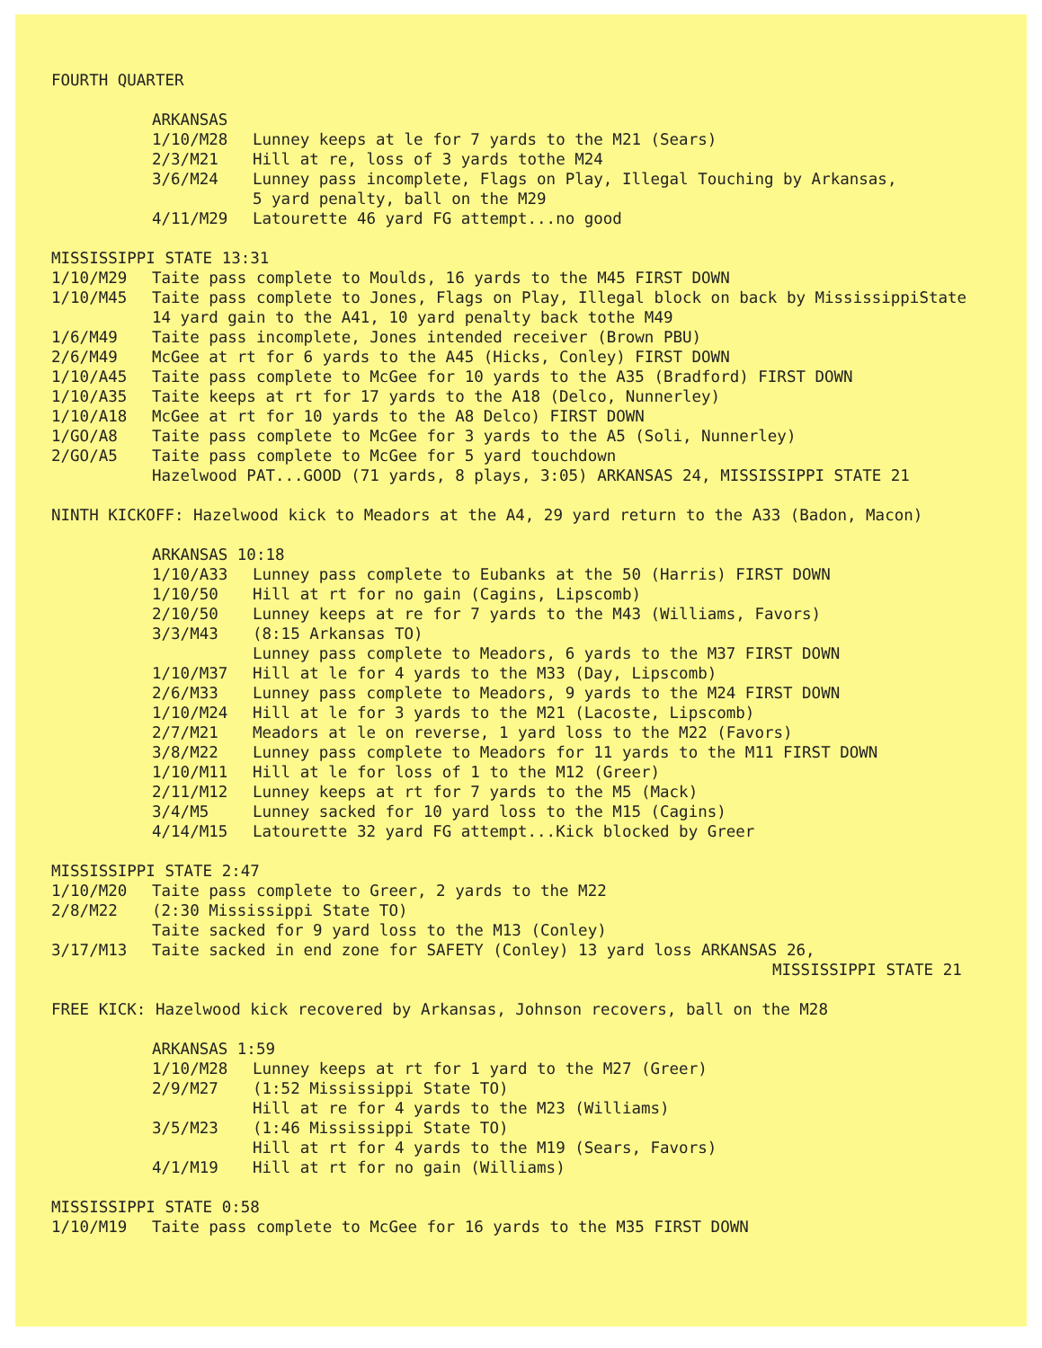FOURTH QUARTER
ARKANSAS
1/10/M28 Lunney keeps at le for 7 yards to the M21 (Sears)
2/3/M21 Hill at re, loss of 3 yards tothe M24
3/6/M24 Lunney pass incomplete, Flags on Play, Illegal Touching by Arkansas,
5 yard penalty, ball on the M29
4/11/M29 Latourette 46 yard FG attempt...no good
MISSISSIPPI STATE 13:31
1/10/M29 Taite pass complete to Moulds, 16 yards to the M45 FIRST DOWN
1/10/M45 Taite pass complete to Jones, Flags on Play, Illegal block on back by MississippiState
14 yard gain to the A41, 10 yard penalty back tothe M49
1/6/M49 Taite pass incomplete, Jones intended receiver (Brown PBU)
2/6/M49 McGee at rt for 6 yards to the A45 (Hicks, Conley) FIRST DOWN
1/10/A45 Taite pass complete to McGee for 10 yards to the A35 (Bradford) FIRST DOWN
1/10/A35 Taite keeps at rt for 17 yards to the A18 (Delco, Nunnerley)
1/10/A18 McGee at rt for 10 yards to the A8 Delco) FIRST DOWN
1/GO/A8 Taite pass complete to McGee for 3 yards to the A5 (Soli, Nunnerley)
2/GO/A5 Taite pass complete to McGee for 5 yard touchdown
Hazelwood PAT...GOOD (71 yards, 8 plays, 3:05) ARKANSAS 24, MISSISSIPPI STATE 21
NINTH KICKOFF: Hazelwood kick to Meadors at the A4, 29 yard return to the A33 (Badon, Macon)
ARKANSAS 10:18
1/10/A33 Lunney pass complete to Eubanks at the 50 (Harris) FIRST DOWN
1/10/50 Hill at rt for no gain (Cagins, Lipscomb)
2/10/50 Lunney keeps at re for 7 yards to the M43 (Williams, Favors)
3/3/M43 (8:15 Arkansas TO)
Lunney pass complete to Meadors, 6 yards to the M37 FIRST DOWN
1/10/M37 Hill at le for 4 yards to the M33 (Day, Lipscomb)
2/6/M33 Lunney pass complete to Meadors, 9 yards to the M24 FIRST DOWN
1/10/M24 Hill at le for 3 yards to the M21 (Lacoste, Lipscomb)
2/7/M21 Meadors at le on reverse, 1 yard loss to the M22 (Favors)
3/8/M22 Lunney pass complete to Meadors for 11 yards to the M11 FIRST DOWN
1/10/M11 Hill at le for loss of 1 to the M12 (Greer)
2/11/M12 Lunney keeps at rt for 7 yards to the M5 (Mack)
3/4/M5 Lunney sacked for 10 yard loss to the M15 (Cagins)
4/14/M15 Latourette 32 yard FG attempt...Kick blocked by Greer
MISSISSIPPI STATE 2:47
1/10/M20 Taite pass complete to Greer, 2 yards to the M22
2/8/M22 (2:30 Mississippi State TO)
Taite sacked for 9 yard loss to the M13 (Conley)
3/17/M13 Taite sacked in end zone for SAFETY (Conley) 13 yard loss ARKANSAS 26,
MISSISSIPPI STATE 21
FREE KICK: Hazelwood kick recovered by Arkansas, Johnson recovers, ball on the M28
ARKANSAS 1:59
1/10/M28 Lunney keeps at rt for 1 yard to the M27 (Greer)
2/9/M27 (1:52 Mississippi State TO)
Hill at re for 4 yards to the M23 (Williams)
3/5/M23 (1:46 Mississippi State TO)
Hill at rt for 4 yards to the M19 (Sears, Favors)
4/1/M19 Hill at rt for no gain (Williams)
MISSISSIPPI STATE 0:58
1/10/M19 Taite pass complete to McGee for 16 yards to the M35 FIRST DOWN